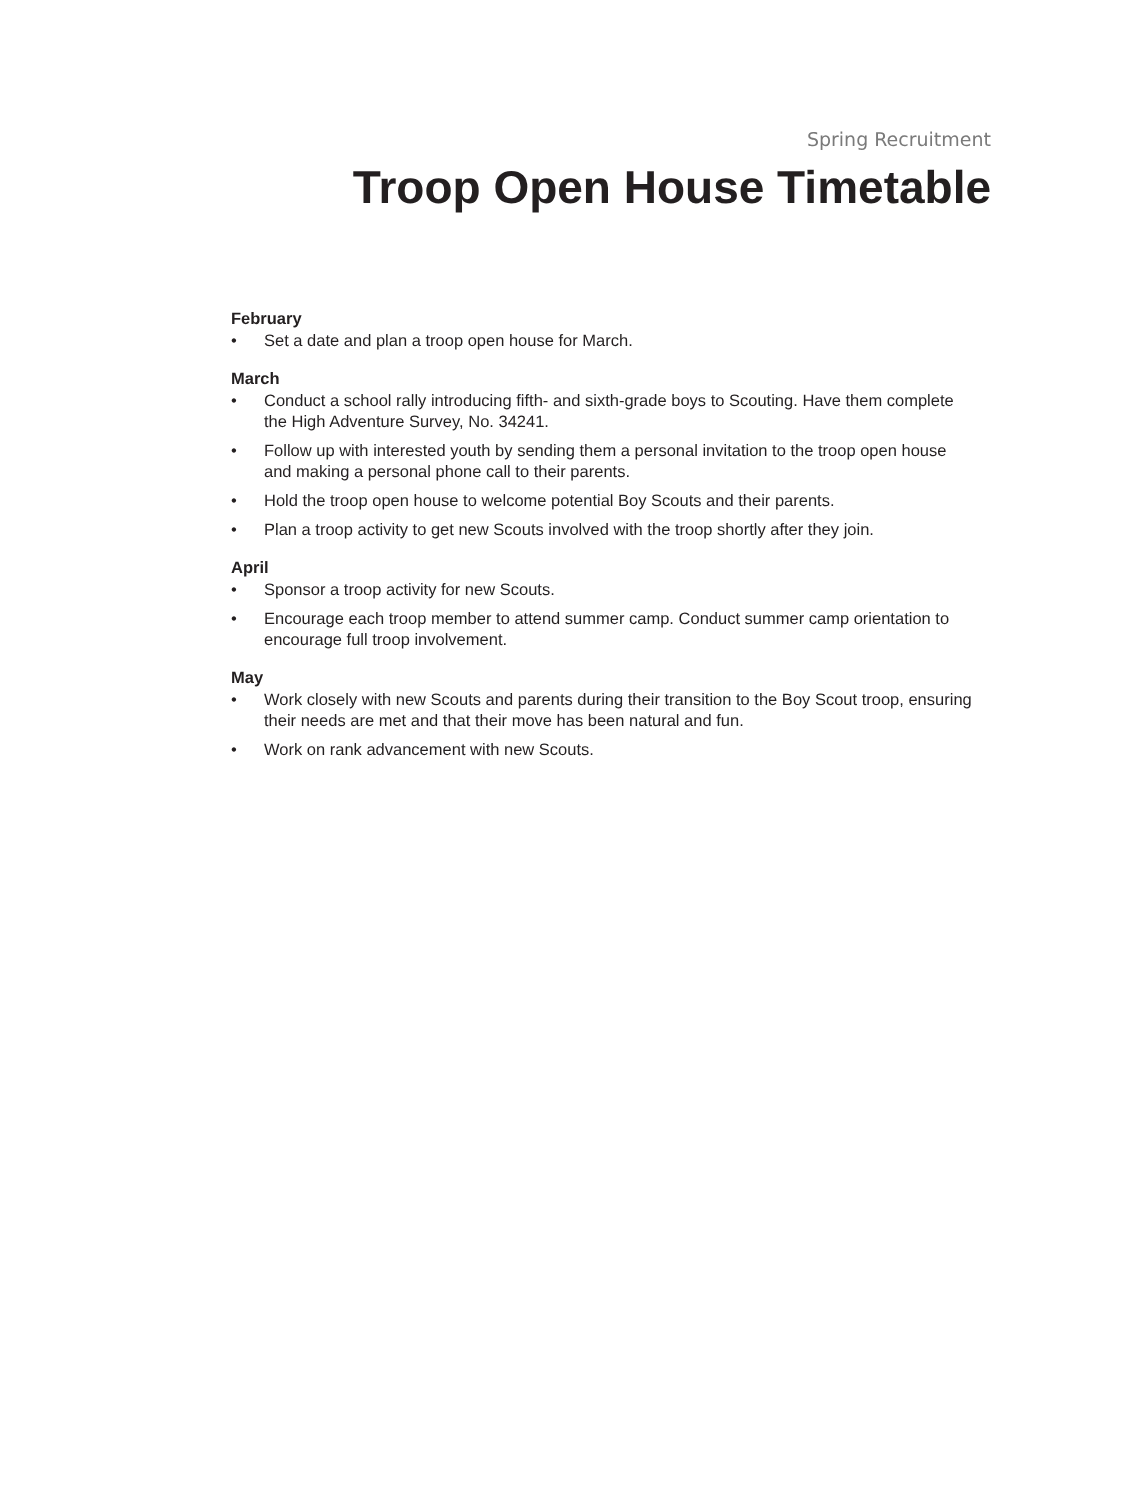Spring Recruitment
Troop Open House Timetable
February
• Set a date and plan a troop open house for March.
March
• Conduct a school rally introducing fifth- and sixth-grade boys to Scouting. Have them complete the High Adventure Survey, No. 34241.
• Follow up with interested youth by sending them a personal invitation to the troop open house and making a personal phone call to their parents.
• Hold the troop open house to welcome potential Boy Scouts and their parents.
• Plan a troop activity to get new Scouts involved with the troop shortly after they join.
April
• Sponsor a troop activity for new Scouts.
• Encourage each troop member to attend summer camp. Conduct summer camp orientation to encourage full troop involvement.
May
• Work closely with new Scouts and parents during their transition to the Boy Scout troop, ensuring their needs are met and that their move has been natural and fun.
• Work on rank advancement with new Scouts.